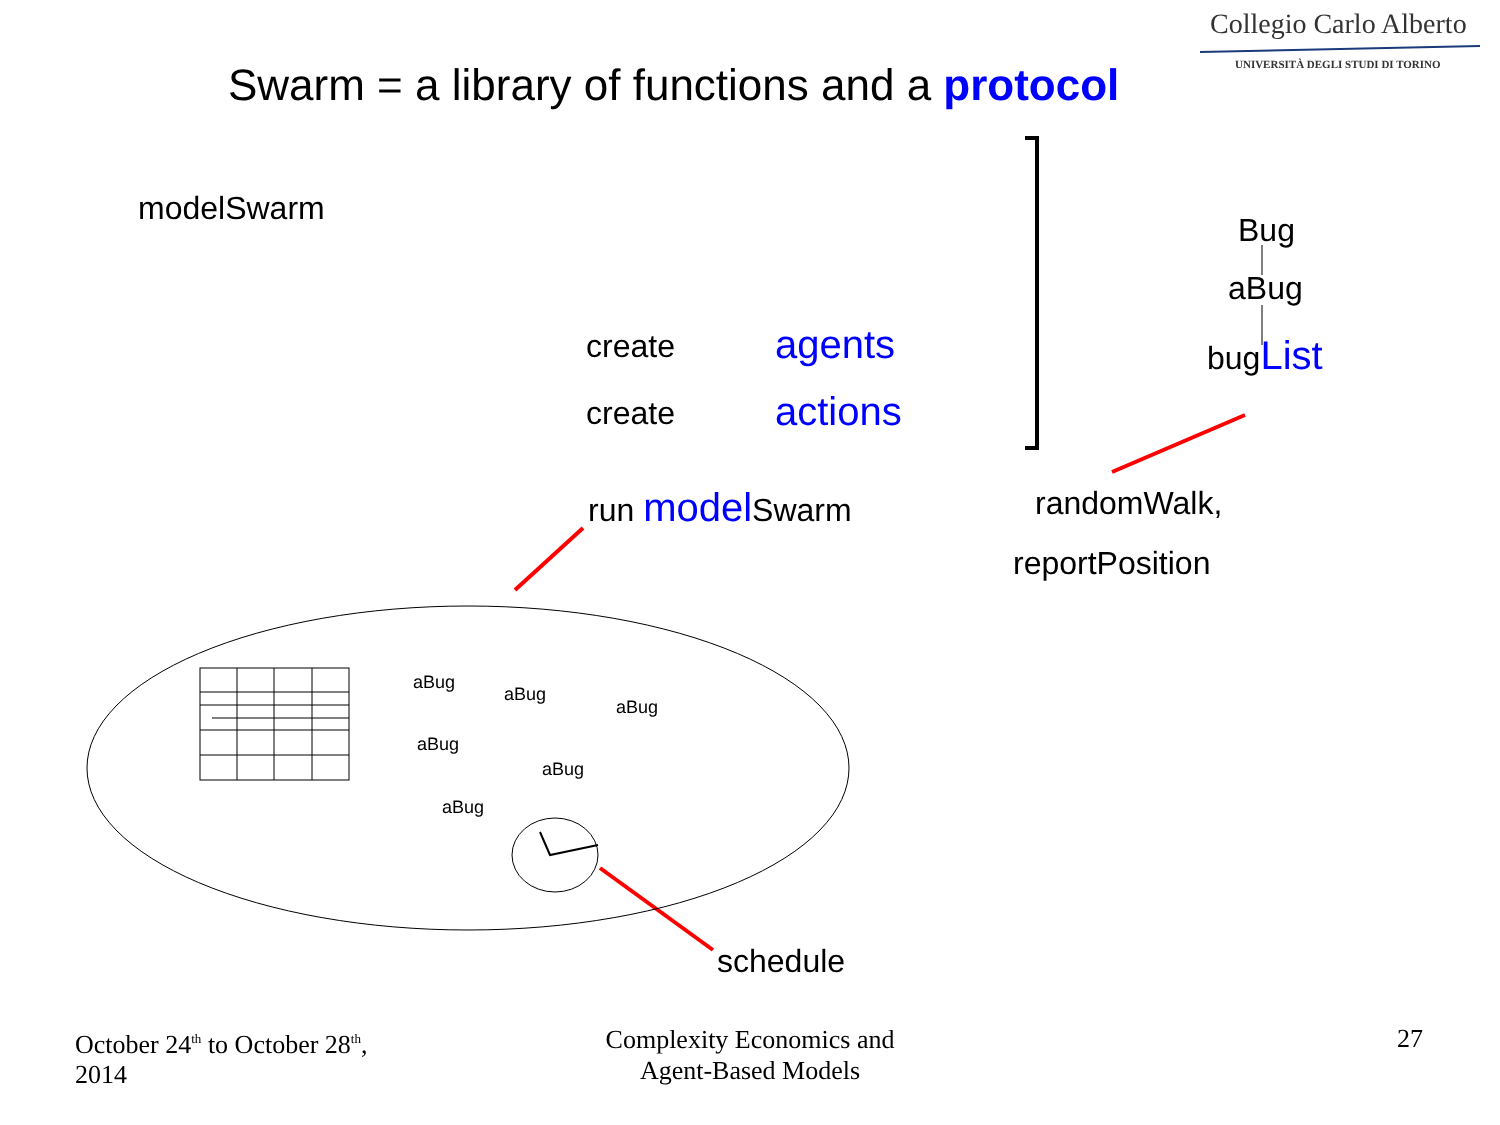Collegio Carlo Alberto
UNIVERSITÀ DEGLI STUDI DI TORINO
Swarm = a library of functions and a protocol
modelSwarm
Bug
aBug
bugList
create agents
create actions
run model Swarm randomWalk,
reportPosition
aBug
aBug
aBug
aBug
aBug
aBug
schedule
October 24<sup>th</sup> to October 28<sup>th</sup>,
2014
Complexity Economics and
Agent-Based Models
27